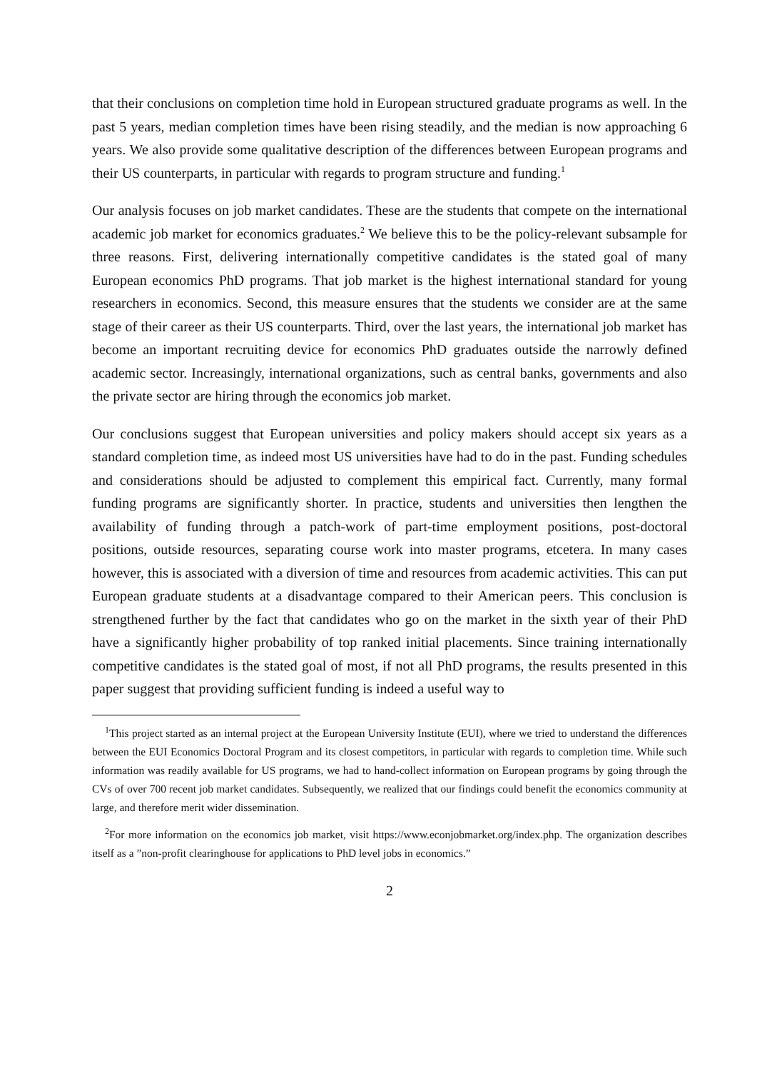that their conclusions on completion time hold in European structured graduate programs as well. In the past 5 years, median completion times have been rising steadily, and the median is now approaching 6 years. We also provide some qualitative description of the differences between European programs and their US counterparts, in particular with regards to program structure and funding.<sup>1</sup>
Our analysis focuses on job market candidates. These are the students that compete on the international academic job market for economics graduates.<sup>2</sup> We believe this to be the policy-relevant subsample for three reasons. First, delivering internationally competitive candidates is the stated goal of many European economics PhD programs. That job market is the highest international standard for young researchers in economics. Second, this measure ensures that the students we consider are at the same stage of their career as their US counterparts. Third, over the last years, the international job market has become an important recruiting device for economics PhD graduates outside the narrowly defined academic sector. Increasingly, international organizations, such as central banks, governments and also the private sector are hiring through the economics job market.
Our conclusions suggest that European universities and policy makers should accept six years as a standard completion time, as indeed most US universities have had to do in the past. Funding schedules and considerations should be adjusted to complement this empirical fact. Currently, many formal funding programs are significantly shorter. In practice, students and universities then lengthen the availability of funding through a patch-work of part-time employment positions, post-doctoral positions, outside resources, separating course work into master programs, etcetera. In many cases however, this is associated with a diversion of time and resources from academic activities. This can put European graduate students at a disadvantage compared to their American peers. This conclusion is strengthened further by the fact that candidates who go on the market in the sixth year of their PhD have a significantly higher probability of top ranked initial placements. Since training internationally competitive candidates is the stated goal of most, if not all PhD programs, the results presented in this paper suggest that providing sufficient funding is indeed a useful way to
<sup>1</sup> This project started as an internal project at the European University Institute (EUI), where we tried to understand the differences between the EUI Economics Doctoral Program and its closest competitors, in particular with regards to completion time. While such information was readily available for US programs, we had to hand-collect information on European programs by going through the CVs of over 700 recent job market candidates. Subsequently, we realized that our findings could benefit the economics community at large, and therefore merit wider dissemination.
<sup>2</sup> For more information on the economics job market, visit https://www.econjobmarket.org/index.php. The organization describes itself as a ”non-profit clearinghouse for applications to PhD level jobs in economics.”
2